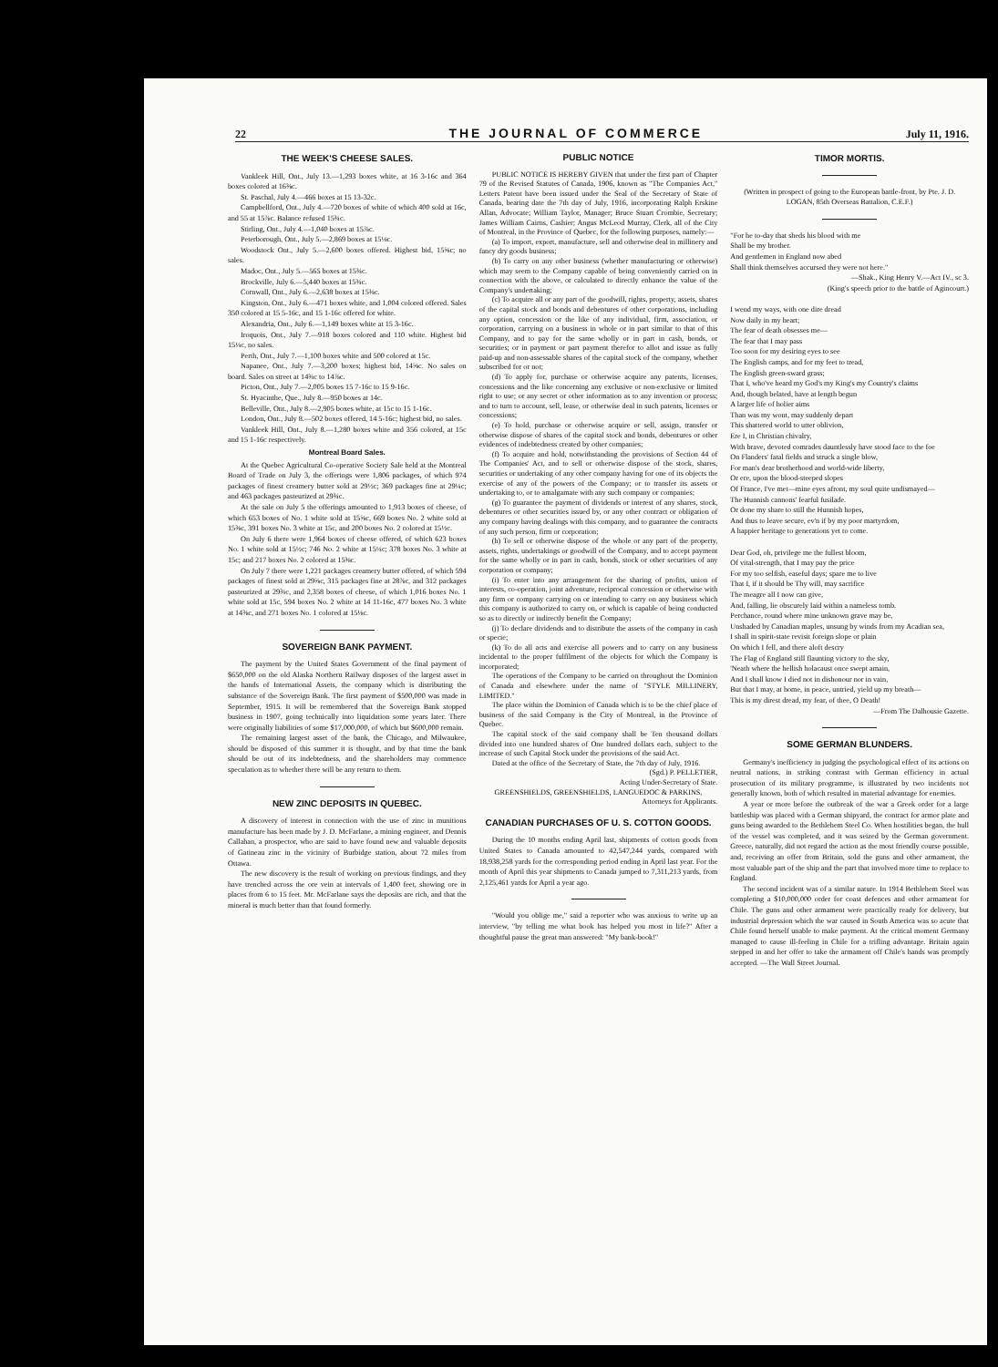22 THE JOURNAL OF COMMERCE July 11, 1916.
THE WEEK'S CHEESE SALES.
Vankleek Hill, Ont., July 13.—1,293 boxes white, at 16 3-16c and 364 boxes colored at 16⅜c.
St. Paschal, July 4.—466 boxes at 15 13-32c.
Campbellford, Ont., July 4.—720 boxes of white of which 400 sold at 16c, and 55 at 15⅞c. Balance refused 15¾c.
Stirling, Ont., July 4.—1,040 boxes at 15⅞c.
Peterborough, Ont., July 5.—2,869 boxes at 15⅛c.
Woodstock Ont., July 5.—2,600 boxes offered. Highest bid, 15⅝c; no sales.
Madoc, Ont., July 5.—565 boxes at 15¾c.
Brockville, July 6.—5,440 boxes at 15¾c.
Cornwall, Ont., July 6.—2,638 boxes at 15⅜c.
Kingston, Ont., July 6.—471 boxes white, and 1,004 colored offered. Sales 350 colored at 15 5-16c, and 15 1-16c offered for white.
Alexandria, Ont., July 6.—1,149 boxes white at 15 3-16c.
Iroquois, Ont., July 7.—918 boxes colored and 110 white. Highest bid 15¼c, no sales.
Perth, Ont., July 7.—1,100 boxes white and 500 colored at 15c.
Napanee, Ont., July 7.—3,200 boxes; highest bid, 14⅝c. No sales on board. Sales on street at 14¾c to 14⅞c.
Picton, Ont., July 7.—2,005 boxes 15 7-16c to 15 9-16c.
St. Hyacinthe, Que., July 8.—950 boxes at 14c.
Belleville, Ont., July 8.—2,905 boxes white, at 15c to 15 1-16c.
London, Ont., July 8.—502 boxes offered, 14 5-16c; highest bid, no sales.
Vankleek Hill, Ont., July 8.—1,280 boxes white and 356 colored, at 15c and 15 1-16c respectively.
Montreal Board Sales.
At the Quebec Agricultural Co-operative Society Sale held at the Montreal Board of Trade on July 3, the offerings were 1,806 packages, of which 974 packages of finest creamery butter sold at 29½c; 369 packages fine at 29¼c; and 463 packages pasteurized at 29¾c.
At the sale on July 5 the offerings amounted to 1,913 boxes of cheese, of which 653 boxes of No. 1 white sold at 15⅝c, 669 boxes No. 2 white sold at 15⅜c, 391 boxes No. 3 white at 15c, and 200 boxes No. 2 colored at 15½c.
On July 6 there were 1,964 boxes of cheese offered, of which 623 boxes No. 1 white sold at 15½c; 746 No. 2 white at 15¼c; 378 boxes No. 3 white at 15c; and 217 boxes No. 2 colored at 15⅜c.
On July 7 there were 1,221 packages creamery butter offered, of which 594 packages of finest sold at 29⅝c, 315 packages fine at 28⅞c, and 312 packages pasteurized at 29¾c, and 2,358 boxes of cheese, of which 1,016 boxes No. 1 white sold at 15c, 594 boxes No. 2 white at 14 11-16c, 477 boxes No. 3 white at 14⅜c, and 271 boxes No. 1 colored at 15⅛c.
SOVEREIGN BANK PAYMENT.
The payment by the United States Government of the final payment of $650,000 on the old Alaska Northern Railway disposes of the largest asset in the hands of International Assets, the company which is distributing the substance of the Sovereign Bank. The first payment of $500,000 was made in September, 1915. It will be remembered that the Sovereign Bank stopped business in 1907, going technically into liquidation some years later. There were originally liabilities of some $17,000,000, of which but $600,000 remain.
The remaining largest asset of the bank, the Chicago, and Milwaukee, should be disposed of this summer it is thought, and by that time the bank should be out of its indebtedness, and the shareholders may commence speculation as to whether there will be any return to them.
NEW ZINC DEPOSITS IN QUEBEC.
A discovery of interest in connection with the use of zinc in munitions manufacture has been made by J. D. McFarlane, a mining engineer, and Dennis Callahan, a prospector, who are said to have found new and valuable deposits of Gatineau zinc in the vicinity of Burbidge station, about 72 miles from Ottawa.
The new discovery is the result of working on previous findings, and they have trenched across the ore vein at intervals of 1,400 feet, showing ore in places from 6 to 15 feet. Mr. McFarlane says the deposits are rich, and that the mineral is much better than that found formerly.
PUBLIC NOTICE
PUBLIC NOTICE IS HEREBY GIVEN that under the first part of Chapter 79 of the Revised Statutes of Canada, 1906, known as "The Companies Act," Letters Patent have been issued under the Seal of the Secretary of State of Canada, bearing date the 7th day of July, 1916, incorporating Ralph Erskine Allan, Advocate; William Taylor, Manager; Bruce Stuart Crombie, Secretary; James William Cairns, Cashier; Angus McLeod Murray, Clerk, all of the City of Montreal, in the Province of Quebec, for the following purposes, namely:—
(a) To import, export, manufacture, sell and otherwise deal in millinery and fancy dry goods business;
(b) To carry on any other business (whether manufacturing or otherwise) which may seem to the Company capable of being conveniently carried on in connection with the above, or calculated to directly enhance the value of the Company's undertaking;
(c) To acquire all or any part of the goodwill, rights, property, assets, shares of the capital stock and bonds and debentures of other corporations, including any option, concession or the like of any individual, firm, association, or corporation, carrying on a business in whole or in part similar to that of this Company, and to pay for the same wholly or in part in cash, bonds, or securities; or in payment or part payment therefor to allot and issue as fully paid-up and non-assessable shares of the capital stock of the company, whether subscribed for or not;
(d) To apply for, purchase or otherwise acquire any patents, licenses, concessions and the like concerning any exclusive or non-exclusive or limited right to use; or any secret or other information as to any invention or process; and to turn to account, sell, lease, or otherwise deal in such patents, licenses or concessions;
(e) To hold, purchase or otherwise acquire or sell, assign, transfer or otherwise dispose of shares of the capital stock and bonds, debentures or other evidences of indebtedness created by other companies;
(f) To acquire and hold, notwithstanding the provisions of Section 44 of The Companies' Act, and to sell or otherwise dispose of the stock, shares, securities or undertaking of any other company having for one of its objects the exercise of any of the powers of the Company; or to transfer its assets or undertaking to, or to amalgamate with any such company or companies;
(g) To guarantee the payment of dividends or interest of any shares, stock, debentures or other securities issued by, or any other contract or obligation of any company having dealings with this company, and to guarantee the contracts of any such person, firm or corporation;
(h) To sell or otherwise dispose of the whole or any part of the property, assets, rights, undertakings or goodwill of the Company, and to accept payment for the same wholly or in part in cash, bonds, stock or other securities of any corporation or company;
(i) To enter into any arrangement for the sharing of profits, union of interests, co-operation, joint adventure, reciprocal concession or otherwise with any firm or company carrying on or intending to carry on any business which this company is authorized to carry on, or which is capable of being conducted so as to directly or indirectly benefit the Company;
(j) To declare dividends and to distribute the assets of the company in cash or specie;
(k) To do all acts and exercise all powers and to carry on any business incidental to the proper fulfilment of the objects for which the Company is incorporated;
The operations of the Company to be carried on throughout the Dominion of Canada and elsewhere under the name of "STYLE MILLINERY, LIMITED."
The place within the Dominion of Canada which is to be the chief place of business of the said Company is the City of Montreal, in the Province of Quebec.
The capital stock of the said company shall be Ten thousand dollars divided into one hundred shares of One hundred dollars each, subject to the increase of such Capital Stock under the provisions of the said Act.
Dated at the office of the Secretary of State, the 7th day of July, 1916.
(Sgd.) P. PELLETIER,
Acting Under-Secretary of State.
GREENSHIELDS, GREENSHIELDS, LANGUEDOC & PARKINS,
Attorneys for Applicants.
CANADIAN PURCHASES OF U. S. COTTON GOODS.
During the 10 months ending April last, shipments of cotton goods from United States to Canada amounted to 42,547,244 yards, compared with 18,938,258 yards for the corresponding period ending in April last year. For the month of April this year shipments to Canada jumped to 7,311,213 yards, from 2,125,461 yards for April a year ago.
"Would you oblige me," said a reporter who was anxious to write up an interview, "by telling me what book has helped you most in life?" After a thoughtful pause the great man answered: "My bank-book!"
TIMOR MORTIS.
(Written in prospect of going to the European battle-front, by Pte. J. D. LOGAN, 85th Overseas Battalion, C.E.F.)
"For he to-day that sheds his blood with me
Shall be my brother.
And gentlemen in England now abed
Shall think themselves accursed they were not here."
—Shak., King Henry V.—Act IV., sc 3.
(King's speech prior to the battle of Agincourt.)
I wend my ways, with one dire dread
Now daily in my heart;
The fear of death obsesses me—
The fear that I may pass
Too soon for my desiring eyes to see
The English camps, and for my feet to tread,
The English green-sward grass;
That I, who've heard my God's my King's my Country's claims
And, though belated, have at length begun
A larger life of holier aims
Than was my wont, may suddenly depart
This shattered world to utter oblivion,
Ere I, in Christian chivalry,
With brave, devoted comrades dauntlessly have stood face to the foe
On Flanders' fatal fields and struck a single blow,
For man's dear brotherhood and world-wide liberty,
Or ere, upon the blood-steeped slopes
Of France, I've met—mine eyes afront, my soul quite undismayed—
The Hunnish cannons' fearful fusilade.
Or done my share to still the Hunnish hopes,
And thus to leave secure, ev'n if by my poor martyrdom,
A happier heritage to generations yet to come.
Dear God, oh, privilege me the fullest bloom,
Of vital-strength, that I may pay the price
For my too selfish, easeful days; spare me to live
That I, if it should be Thy will, may sacrifice
The meagre all I now can give,
And, falling, lie obscurely laid within a nameless tomb.
Perchance, round where mine unknown grave may be,
Unshaded by Canadian maples, unsung by winds from my Acadian sea,
I shall in spirit-state revisit foreign slope or plain
On which I fell, and there aloft descry
The Flag of England still flaunting victory to the sky,
'Neath where the hellish holacaust once swept amain,
And I shall know I died not in dishonour nor in vain,
But that I may, at home, in peace, untried, yield up my breath—
This is my direst dread, my fear, of thee, O Death!
—From The Dalhousie Gazette.
SOME GERMAN BLUNDERS.
Germany's inefficiency in judging the psychological effect of its actions on neutral nations, in striking contrast with German efficiency in actual prosecution of its military programme, is illustrated by two incidents not generally known, both of which resulted in material advantage for enemies.
A year or more before the outbreak of the war a Greek order for a large battleship was placed with a German shipyard, the contract for armor plate and guns being awarded to the Bethlehem Steel Co. When hostilities began, the hull of the vessel was completed, and it was seized by the German government. Greece, naturally, did not regard the action as the most friendly course possible, and, receiving an offer from Britain, sold the guns and other armament, the most valuable part of the ship and the part that involved more time to replace to England.
The second incident was of a similar nature. In 1914 Bethlehem Steel was completing a $10,000,000 order for coast defences and other armament for Chile. The guns and other armament were practically ready for delivery, but industrial depression which the war caused in South America was so acute that Chile found herself unable to make payment. At the critical moment Germany managed to cause ill-feeling in Chile for a trifling advantage. Britain again stepped in and her offer to take the armament off Chile's hands was promptly accepted. —The Wall Street Journal.